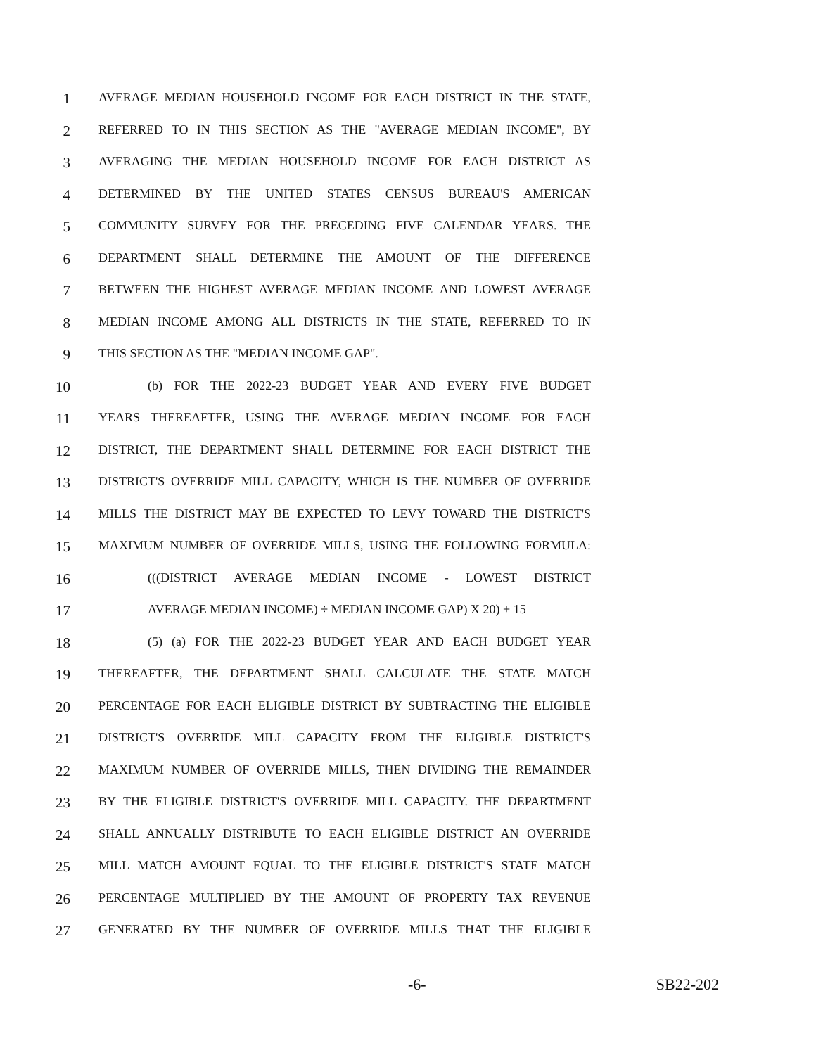1 AVERAGE MEDIAN HOUSEHOLD INCOME FOR EACH DISTRICT IN THE STATE,
2 REFERRED TO IN THIS SECTION AS THE "AVERAGE MEDIAN INCOME", BY
3 AVERAGING THE MEDIAN HOUSEHOLD INCOME FOR EACH DISTRICT AS
4 DETERMINED BY THE UNITED STATES CENSUS BUREAU'S AMERICAN
5 COMMUNITY SURVEY FOR THE PRECEDING FIVE CALENDAR YEARS. THE
6 DEPARTMENT SHALL DETERMINE THE AMOUNT OF THE DIFFERENCE
7 BETWEEN THE HIGHEST AVERAGE MEDIAN INCOME AND LOWEST AVERAGE
8 MEDIAN INCOME AMONG ALL DISTRICTS IN THE STATE, REFERRED TO IN
9 THIS SECTION AS THE "MEDIAN INCOME GAP".
10 (b) FOR THE 2022-23 BUDGET YEAR AND EVERY FIVE BUDGET
11 YEARS THEREAFTER, USING THE AVERAGE MEDIAN INCOME FOR EACH
12 DISTRICT, THE DEPARTMENT SHALL DETERMINE FOR EACH DISTRICT THE
13 DISTRICT'S OVERRIDE MILL CAPACITY, WHICH IS THE NUMBER OF OVERRIDE
14 MILLS THE DISTRICT MAY BE EXPECTED TO LEVY TOWARD THE DISTRICT'S
15 MAXIMUM NUMBER OF OVERRIDE MILLS, USING THE FOLLOWING FORMULA:
16 (((DISTRICT AVERAGE MEDIAN INCOME - LOWEST DISTRICT
17 AVERAGE MEDIAN INCOME) ÷ MEDIAN INCOME GAP) X 20) + 15
18 (5) (a) FOR THE 2022-23 BUDGET YEAR AND EACH BUDGET YEAR
19 THEREAFTER, THE DEPARTMENT SHALL CALCULATE THE STATE MATCH
20 PERCENTAGE FOR EACH ELIGIBLE DISTRICT BY SUBTRACTING THE ELIGIBLE
21 DISTRICT'S OVERRIDE MILL CAPACITY FROM THE ELIGIBLE DISTRICT'S
22 MAXIMUM NUMBER OF OVERRIDE MILLS, THEN DIVIDING THE REMAINDER
23 BY THE ELIGIBLE DISTRICT'S OVERRIDE MILL CAPACITY. THE DEPARTMENT
24 SHALL ANNUALLY DISTRIBUTE TO EACH ELIGIBLE DISTRICT AN OVERRIDE
25 MILL MATCH AMOUNT EQUAL TO THE ELIGIBLE DISTRICT'S STATE MATCH
26 PERCENTAGE MULTIPLIED BY THE AMOUNT OF PROPERTY TAX REVENUE
27 GENERATED BY THE NUMBER OF OVERRIDE MILLS THAT THE ELIGIBLE
-6- SB22-202